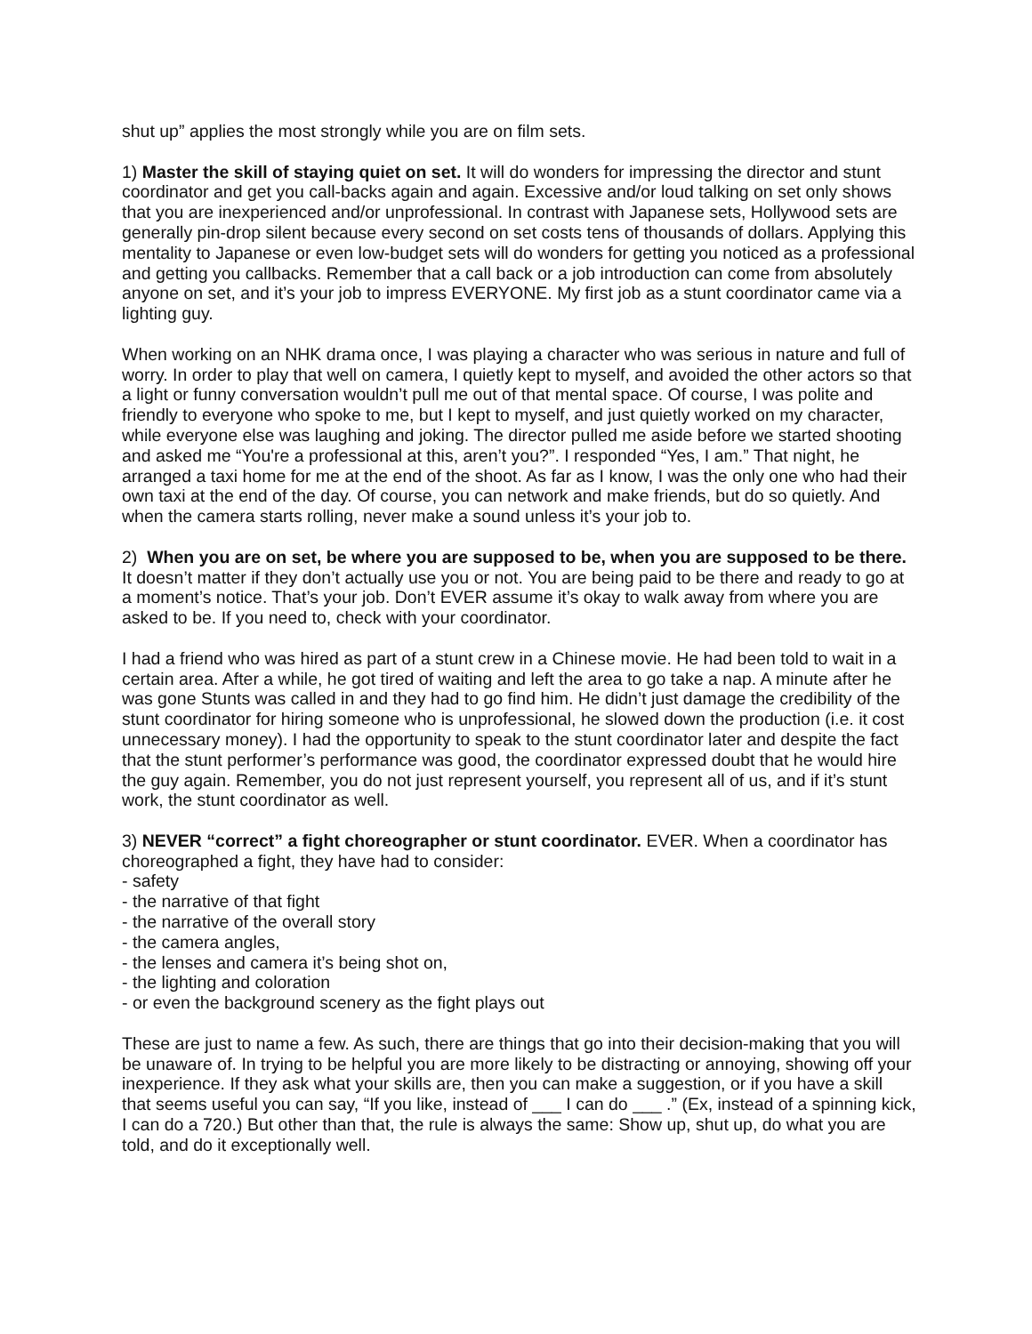shut up” applies the most strongly while you are on film sets.
1) Master the skill of staying quiet on set. It will do wonders for impressing the director and stunt coordinator and get you call-backs again and again. Excessive and/or loud talking on set only shows that you are inexperienced and/or unprofessional. In contrast with Japanese sets, Hollywood sets are generally pin-drop silent because every second on set costs tens of thousands of dollars. Applying this mentality to Japanese or even low-budget sets will do wonders for getting you noticed as a professional and getting you callbacks. Remember that a call back or a job introduction can come from absolutely anyone on set, and it’s your job to impress EVERYONE. My first job as a stunt coordinator came via a lighting guy.
When working on an NHK drama once, I was playing a character who was serious in nature and full of worry. In order to play that well on camera, I quietly kept to myself, and avoided the other actors so that a light or funny conversation wouldn’t pull me out of that mental space. Of course, I was polite and friendly to everyone who spoke to me, but I kept to myself, and just quietly worked on my character, while everyone else was laughing and joking. The director pulled me aside before we started shooting and asked me “You're a professional at this, aren’t you?”. I responded “Yes, I am.” That night, he arranged a taxi home for me at the end of the shoot. As far as I know, I was the only one who had their own taxi at the end of the day. Of course, you can network and make friends, but do so quietly. And when the camera starts rolling, never make a sound unless it’s your job to.
2) When you are on set, be where you are supposed to be, when you are supposed to be there. It doesn’t matter if they don’t actually use you or not. You are being paid to be there and ready to go at a moment’s notice. That’s your job. Don’t EVER assume it’s okay to walk away from where you are asked to be. If you need to, check with your coordinator.
I had a friend who was hired as part of a stunt crew in a Chinese movie. He had been told to wait in a certain area. After a while, he got tired of waiting and left the area to go take a nap. A minute after he was gone Stunts was called in and they had to go find him. He didn’t just damage the credibility of the stunt coordinator for hiring someone who is unprofessional, he slowed down the production (i.e. it cost unnecessary money). I had the opportunity to speak to the stunt coordinator later and despite the fact that the stunt performer’s performance was good, the coordinator expressed doubt that he would hire the guy again. Remember, you do not just represent yourself, you represent all of us, and if it’s stunt work, the stunt coordinator as well.
3) NEVER “correct” a fight choreographer or stunt coordinator. EVER. When a coordinator has choreographed a fight, they have had to consider:
- safety
- the narrative of that fight
- the narrative of the overall story
- the camera angles,
- the lenses and camera it’s being shot on,
- the lighting and coloration
- or even the background scenery as the fight plays out
These are just to name a few. As such, there are things that go into their decision-making that you will be unaware of. In trying to be helpful you are more likely to be distracting or annoying, showing off your inexperience. If they ask what your skills are, then you can make a suggestion, or if you have a skill that seems useful you can say, “If you like, instead of ___ I can do ___ .” (Ex, instead of a spinning kick, I can do a 720.) But other than that, the rule is always the same: Show up, shut up, do what you are told, and do it exceptionally well.